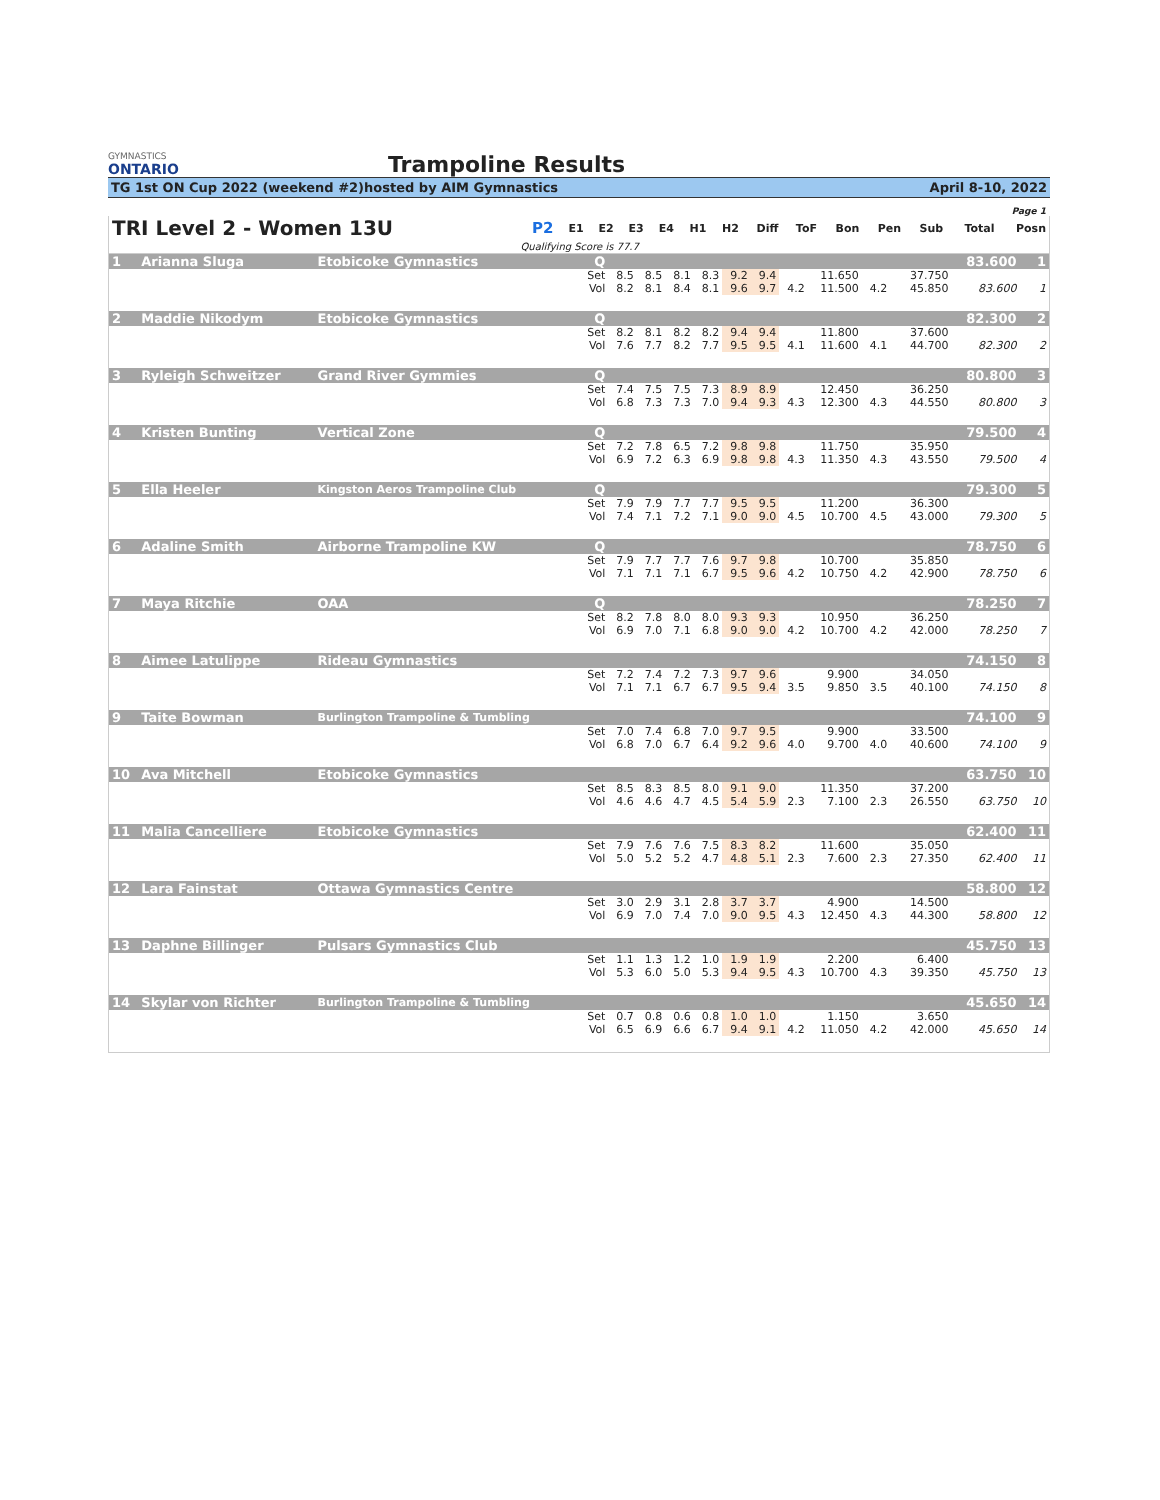GYMNASTICS
ONTARIO
Trampoline Results
TG 1st ON Cup 2022 (weekend #2) hosted by AIM Gymnastics April 8-10, 2022
Page 1
| TRI Level 2 - Women 13U | | P2 | E1 | E2 | E3 | E4 | H1 | H2 | Diff | ToF | Bon | Pen | Sub | Total | Posn |
| --- | --- | --- | --- | --- | --- | --- | --- | --- | --- | --- | --- | --- | --- | --- | --- |
| | Qualifying Score is 77.7 | | | | | | | | | | | | | | |
| 1 | Arianna Sluga | Etobicoke Gymnastics | Q | | | | | | | | | | | | 83.600 | 1 |
| | | | Set | 8.5 | 8.5 | 8.1 | 8.3 | 9.2 | 9.4 | | 11.650 | | | 37.750 | | |
| | | | Vol | 8.2 | 8.1 | 8.4 | 8.1 | 9.6 | 9.7 | 4.2 | 11.500 | 4.2 | | 45.850 | 83.600 | 1 |
| 2 | Maddie Nikodym | Etobicoke Gymnastics | Q | | | | | | | | | | | | 82.300 | 2 |
| | | | Set | 8.2 | 8.1 | 8.2 | 8.2 | 9.4 | 9.4 | | 11.800 | | | 37.600 | | |
| | | | Vol | 7.6 | 7.7 | 8.2 | 7.7 | 9.5 | 9.5 | 4.1 | 11.600 | 4.1 | | 44.700 | 82.300 | 2 |
| 3 | Ryleigh Schweitzer | Grand River Gymmies | Q | | | | | | | | | | | | 80.800 | 3 |
| | | | Set | 7.4 | 7.5 | 7.5 | 7.3 | 8.9 | 8.9 | | 12.450 | | | 36.250 | | |
| | | | Vol | 6.8 | 7.3 | 7.3 | 7.0 | 9.4 | 9.3 | 4.3 | 12.300 | 4.3 | | 44.550 | 80.800 | 3 |
| 4 | Kristen Bunting | Vertical Zone | Q | | | | | | | | | | | | 79.500 | 4 |
| | | | Set | 7.2 | 7.8 | 6.5 | 7.2 | 9.8 | 9.8 | | 11.750 | | | 35.950 | | |
| | | | Vol | 6.9 | 7.2 | 6.3 | 6.9 | 9.8 | 9.8 | 4.3 | 11.350 | 4.3 | | 43.550 | 79.500 | 4 |
| 5 | Ella Heeler | Kingston Aeros Trampoline Club | Q | | | | | | | | | | | | 79.300 | 5 |
| | | | Set | 7.9 | 7.9 | 7.7 | 7.7 | 9.5 | 9.5 | | 11.200 | | | 36.300 | | |
| | | | Vol | 7.4 | 7.1 | 7.2 | 7.1 | 9.0 | 9.0 | 4.5 | 10.700 | 4.5 | | 43.000 | 79.300 | 5 |
| 6 | Adaline Smith | Airborne Trampoline KW | Q | | | | | | | | | | | | 78.750 | 6 |
| | | | Set | 7.9 | 7.7 | 7.7 | 7.6 | 9.7 | 9.8 | | 10.700 | | | 35.850 | | |
| | | | Vol | 7.1 | 7.1 | 7.1 | 6.7 | 9.5 | 9.6 | 4.2 | 10.750 | 4.2 | | 42.900 | 78.750 | 6 |
| 7 | Maya Ritchie | OAA | Q | | | | | | | | | | | | 78.250 | 7 |
| | | | Set | 8.2 | 7.8 | 8.0 | 8.0 | 9.3 | 9.3 | | 10.950 | | | 36.250 | | |
| | | | Vol | 6.9 | 7.0 | 7.1 | 6.8 | 9.0 | 9.0 | 4.2 | 10.700 | 4.2 | | 42.000 | 78.250 | 7 |
| 8 | Aimee Latulippe | Rideau Gymnastics | | | | | | | | | | | | | 74.150 | 8 |
| | | | Set | 7.2 | 7.4 | 7.2 | 7.3 | 9.7 | 9.6 | | 9.900 | | | 34.050 | | |
| | | | Vol | 7.1 | 7.1 | 6.7 | 6.7 | 9.5 | 9.4 | 3.5 | 9.850 | 3.5 | | 40.100 | 74.150 | 8 |
| 9 | Taite Bowman | Burlington Trampoline & Tumbling | | | | | | | | | | | | | 74.100 | 9 |
| | | | Set | 7.0 | 7.4 | 6.8 | 7.0 | 9.7 | 9.5 | | 9.900 | | | 33.500 | | |
| | | | Vol | 6.8 | 7.0 | 6.7 | 6.4 | 9.2 | 9.6 | 4.0 | 9.700 | 4.0 | | 40.600 | 74.100 | 9 |
| 10 | Ava Mitchell | Etobicoke Gymnastics | | | | | | | | | | | | | 63.750 | 10 |
| | | | Set | 8.5 | 8.3 | 8.5 | 8.0 | 9.1 | 9.0 | | 11.350 | | | 37.200 | | |
| | | | Vol | 4.6 | 4.6 | 4.7 | 4.5 | 5.4 | 5.9 | 2.3 | 7.100 | 2.3 | | 26.550 | 63.750 | 10 |
| 11 | Malia Cancelliere | Etobicoke Gymnastics | | | | | | | | | | | | | 62.400 | 11 |
| | | | Set | 7.9 | 7.6 | 7.6 | 7.5 | 8.3 | 8.2 | | 11.600 | | | 35.050 | | |
| | | | Vol | 5.0 | 5.2 | 5.2 | 4.7 | 4.8 | 5.1 | 2.3 | 7.600 | 2.3 | | 27.350 | 62.400 | 11 |
| 12 | Lara Fainstat | Ottawa Gymnastics Centre | | | | | | | | | | | | | 58.800 | 12 |
| | | | Set | 3.0 | 2.9 | 3.1 | 2.8 | 3.7 | 3.7 | | 4.900 | | | 14.500 | | |
| | | | Vol | 6.9 | 7.0 | 7.4 | 7.0 | 9.0 | 9.5 | 4.3 | 12.450 | 4.3 | | 44.300 | 58.800 | 12 |
| 13 | Daphne Billinger | Pulsars Gymnastics Club | | | | | | | | | | | | | 45.750 | 13 |
| | | | Set | 1.1 | 1.3 | 1.2 | 1.0 | 1.9 | 1.9 | | 2.200 | | | 6.400 | | |
| | | | Vol | 5.3 | 6.0 | 5.0 | 5.3 | 9.4 | 9.5 | 4.3 | 10.700 | 4.3 | | 39.350 | 45.750 | 13 |
| 14 | Skylar von Richter | Burlington Trampoline & Tumbling | | | | | | | | | | | | | 45.650 | 14 |
| | | | Set | 0.7 | 0.8 | 0.6 | 0.8 | 1.0 | 1.0 | | 1.150 | | | 3.650 | | |
| | | | Vol | 6.5 | 6.9 | 6.6 | 6.7 | 9.4 | 9.1 | 4.2 | 11.050 | 4.2 | | 42.000 | 45.650 | 14 |